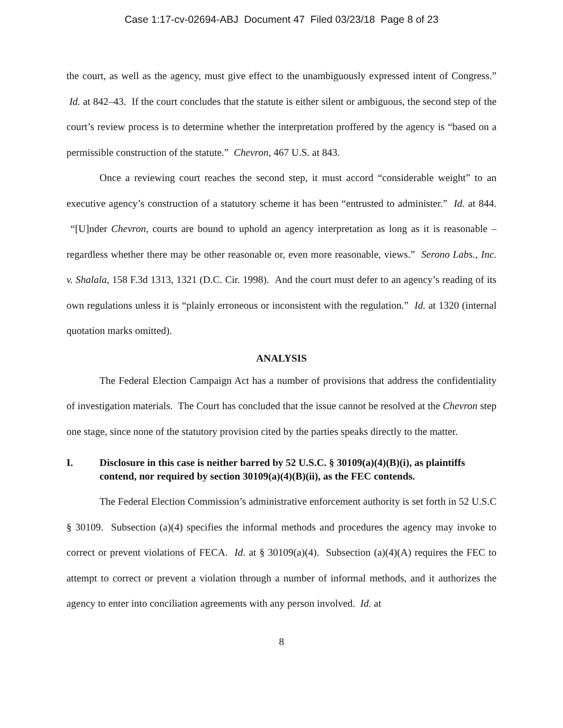Case 1:17-cv-02694-ABJ Document 47 Filed 03/23/18 Page 8 of 23
the court, as well as the agency, must give effect to the unambiguously expressed intent of Congress.” Id. at 842–43. If the court concludes that the statute is either silent or ambiguous, the second step of the court’s review process is to determine whether the interpretation proffered by the agency is “based on a permissible construction of the statute.” Chevron, 467 U.S. at 843.
Once a reviewing court reaches the second step, it must accord “considerable weight” to an executive agency’s construction of a statutory scheme it has been “entrusted to administer.” Id. at 844. “[U]nder Chevron, courts are bound to uphold an agency interpretation as long as it is reasonable – regardless whether there may be other reasonable or, even more reasonable, views.” Serono Labs., Inc. v. Shalala, 158 F.3d 1313, 1321 (D.C. Cir. 1998). And the court must defer to an agency’s reading of its own regulations unless it is “plainly erroneous or inconsistent with the regulation.” Id. at 1320 (internal quotation marks omitted).
ANALYSIS
The Federal Election Campaign Act has a number of provisions that address the confidentiality of investigation materials. The Court has concluded that the issue cannot be resolved at the Chevron step one stage, since none of the statutory provision cited by the parties speaks directly to the matter.
I. Disclosure in this case is neither barred by 52 U.S.C. § 30109(a)(4)(B)(i), as plaintiffs contend, nor required by section 30109(a)(4)(B)(ii), as the FEC contends.
The Federal Election Commission’s administrative enforcement authority is set forth in 52 U.S.C § 30109. Subsection (a)(4) specifies the informal methods and procedures the agency may invoke to correct or prevent violations of FECA. Id. at § 30109(a)(4). Subsection (a)(4)(A) requires the FEC to attempt to correct or prevent a violation through a number of informal methods, and it authorizes the agency to enter into conciliation agreements with any person involved. Id. at
8